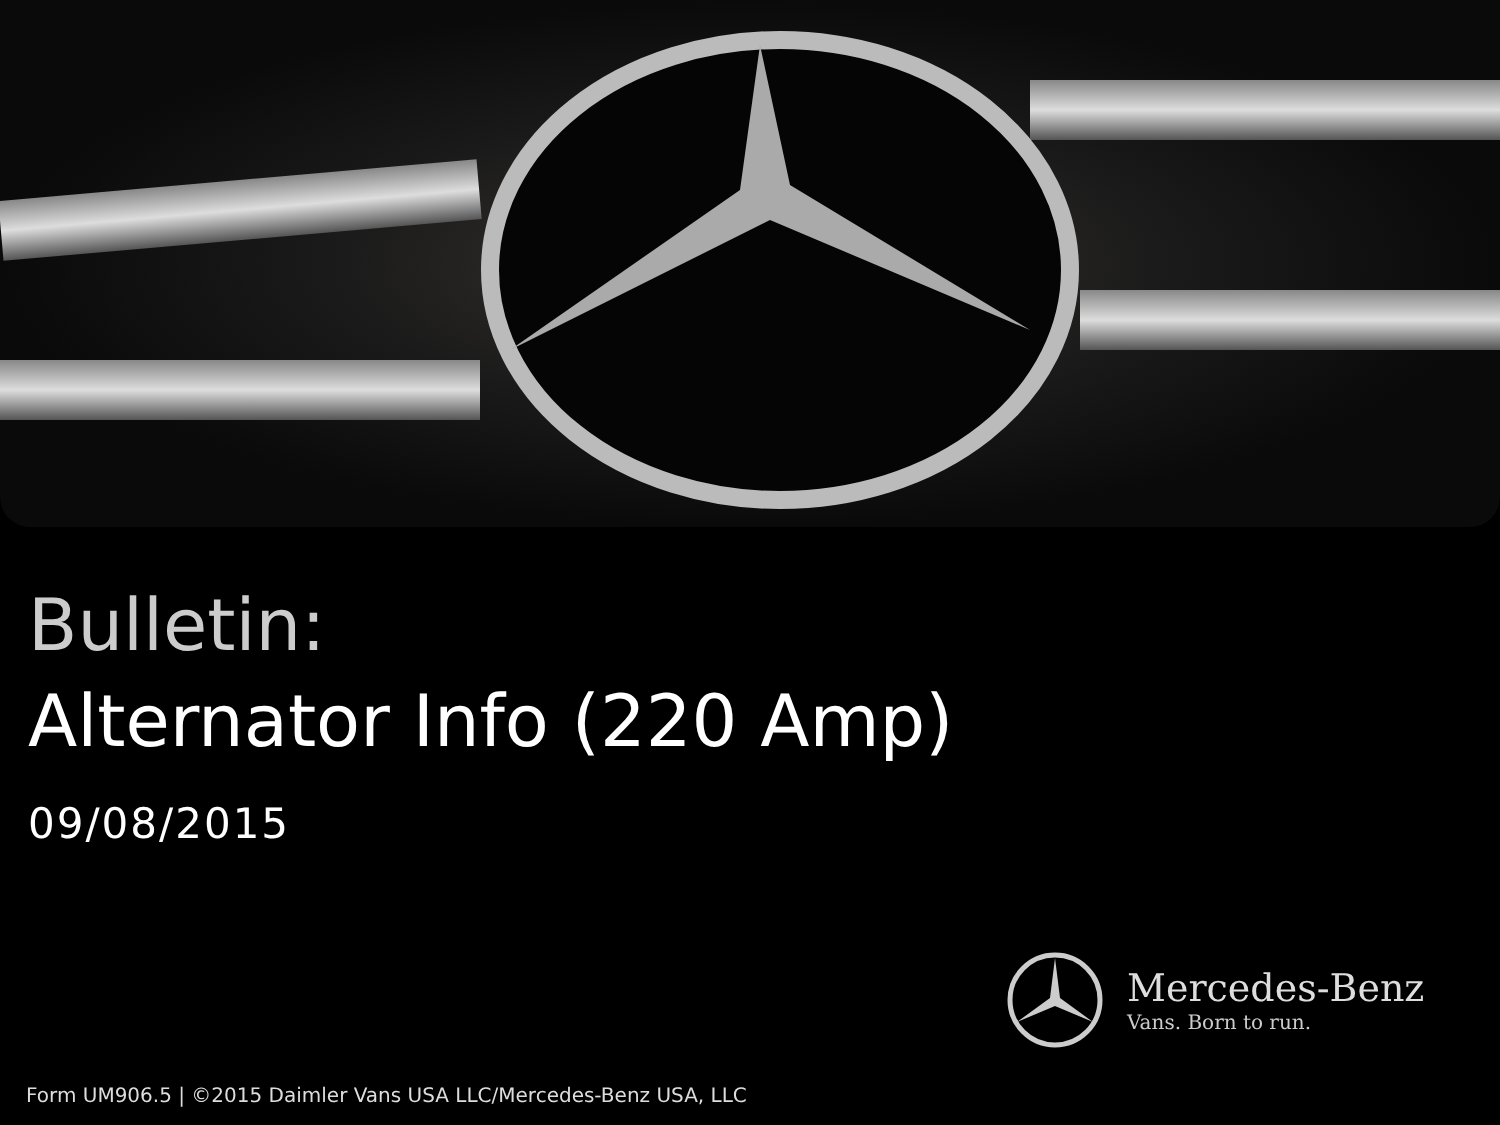Bulletin:
Alternator Info (220 Amp)
09/08/2015
Mercedes-Benz
Vans. Born to run.
Form UM906.5 | ©2015 Daimler Vans USA LLC/Mercedes-Benz USA, LLC